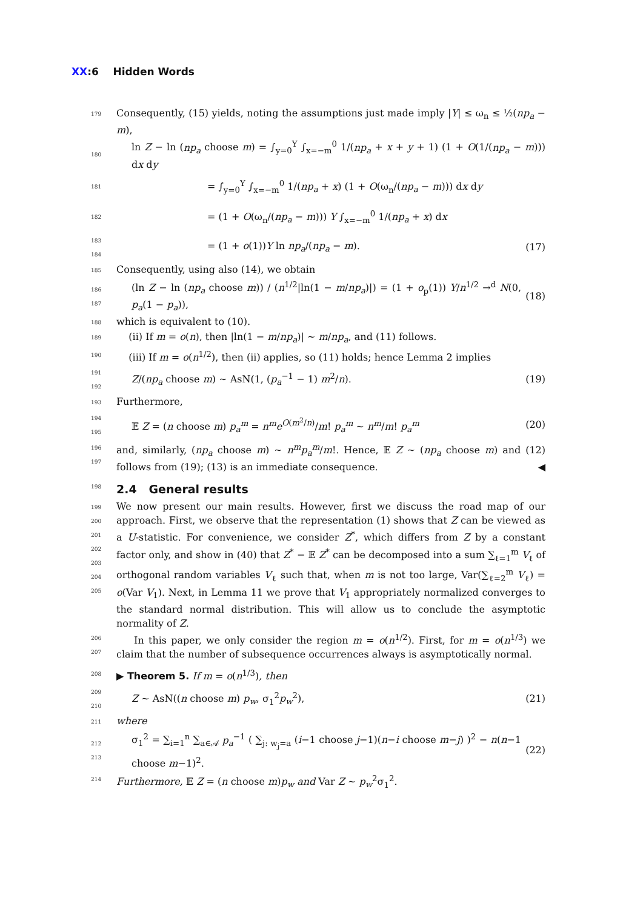XX:6 Hidden Words
179 Consequently, (15) yields, noting the assumptions just made imply |Y| ≤ ω<sub>n</sub> ≤ ½(np<sub>a</sub> − m),
180 ln Z − ln (np<sub>a</sub> choose m) = ∫<sub>y=0</sub><sup>Y</sup> ∫<sub>x=−m</sub><sup>0</sup> 1/(np<sub>a</sub> + x + y + 1) (1 + O(1/(np<sub>a</sub> − m))) dx dy
181 = ∫<sub>y=0</sub><sup>Y</sup> ∫<sub>x=−m</sub><sup>0</sup> 1/(np<sub>a</sub> + x) (1 + O(ω<sub>n</sub>/(np<sub>a</sub> − m))) dx dy
182 = (1 + O(ω<sub>n</sub>/(np<sub>a</sub> − m))) Y ∫<sub>x=−m</sub><sup>0</sup> 1/(np<sub>a</sub> + x) dx
183
184 = (1 + o(1))Y ln np<sub>a</sub>/(np<sub>a</sub> − m). (17)
185 Consequently, using also (14), we obtain
186
187 (ln Z − ln (np<sub>a</sub> choose m)) / (n<sup>1/2</sup>|ln(1 − m/np<sub>a</sub>)|) = (1 + o<sub>p</sub>(1)) Y/n<sup>1/2</sup> →<sup>d</sup> N(0, p<sub>a</sub>(1 − p<sub>a</sub>)), (18)
188 which is equivalent to (10).
189 (ii) If m = o(n), then |ln(1 − m/np<sub>a</sub>)| ∼ m/np<sub>a</sub>, and (11) follows.
190 (iii) If m = o(n<sup>1/2</sup>), then (ii) applies, so (11) holds; hence Lemma 2 implies
191
192 Z/(np<sub>a</sub> choose m) ∼ AsN(1, (p<sub>a</sub><sup>−1</sup> − 1) m<sup>2</sup>/n). (19)
193 Furthermore,
194
195 𝔼 Z = (n choose m) p<sub>a</sub><sup>m</sup> = n<sup>m</sup>e<sup>O(m<sup>2</sup>/n)</sup>/m! p<sub>a</sub><sup>m</sup> ∼ n<sup>m</sup>/m! p<sub>a</sub><sup>m</sup> (20)
196
197 and, similarly, (np<sub>a</sub> choose m) ∼ n<sup>m</sup>p<sub>a</sub><sup>m</sup>/m!. Hence, 𝔼 Z ∼ (np<sub>a</sub> choose m) and (12) follows from (19); (13) is an immediate consequence. ◀
198 2.4 General results
199
200
201
202
203
204
205 We now present our main results. However, first we discuss the road map of our approach. First, we observe that the representation (1) shows that Z can be viewed as a U-statistic. For convenience, we consider Z<sup>*</sup>, which differs from Z by a constant factor only, and show in (40) that Z<sup>*</sup> − 𝔼 Z<sup>*</sup> can be decomposed into a sum ∑<sub>ℓ=1</sub><sup>m</sup> V<sub>ℓ</sub> of orthogonal random variables V<sub>ℓ</sub> such that, when m is not too large, Var(∑<sub>ℓ=2</sub><sup>m</sup> V<sub>ℓ</sub>) = o(Var V<sub>1</sub>). Next, in Lemma 11 we prove that V<sub>1</sub> appropriately normalized converges to the standard normal distribution. This will allow us to conclude the asymptotic normality of Z.
206
207 In this paper, we only consider the region m = o(n<sup>1/2</sup>). First, for m = o(n<sup>1/3</sup>) we claim that the number of subsequence occurrences always is asymptotically normal.
208 ▶ Theorem 5. If m = o(n<sup>1/3</sup>), then
209
210 Z ∼ AsN((n choose m) p<sub>w</sub>, σ<sub>1</sub><sup>2</sup>p<sub>w</sub><sup>2</sup>), (21)
211 where
212
213 σ<sub>1</sub><sup>2</sup> = ∑<sub>i=1</sub><sup>n</sup> ∑<sub>a∈𝒜</sub> p<sub>a</sub><sup>−1</sup> ( ∑<sub>j: w<sub>j</sub>=a</sub> (i−1 choose j−1)(n−i choose m−j) )<sup>2</sup> − n(n−1 choose m−1)<sup>2</sup>. (22)
214 Furthermore, 𝔼 Z = (n choose m)p<sub>w</sub> and Var Z ∼ p<sub>w</sub><sup>2</sup>σ<sub>1</sub><sup>2</sup>.